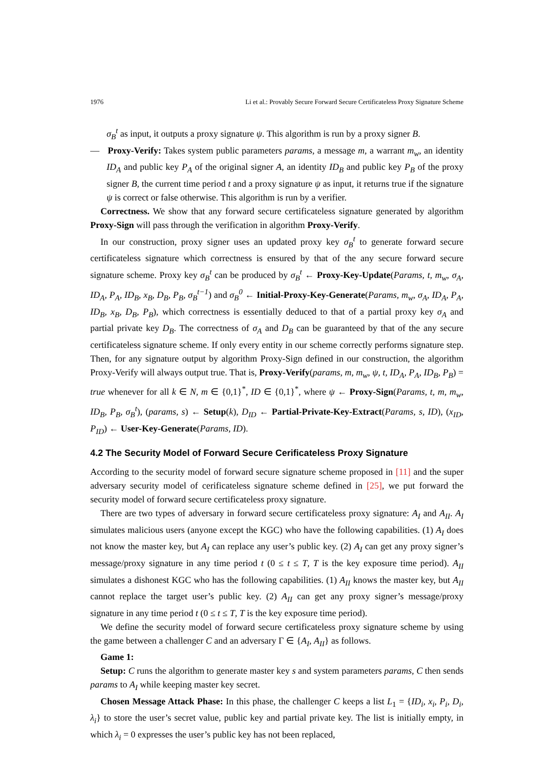1976 Li et al.: Provably Secure Forward Secure Certificateless Proxy Signature Scheme
σ<sub>B</sub><sup>t</sup> as input, it outputs a proxy signature ψ. This algorithm is run by a proxy signer B.
— Proxy-Verify: Takes system public parameters params, a message m, a warrant m<sub>w</sub>, an identity ID<sub>A</sub> and public key P<sub>A</sub> of the original signer A, an identity ID<sub>B</sub> and public key P<sub>B</sub> of the proxy signer B, the current time period t and a proxy signature ψ as input, it returns true if the signature ψ is correct or false otherwise. This algorithm is run by a verifier.
Correctness. We show that any forward secure certificateless signature generated by algorithm Proxy-Sign will pass through the verification in algorithm Proxy-Verify.
In our construction, proxy signer uses an updated proxy key σ<sub>B</sub><sup>t</sup> to generate forward secure certificateless signature which correctness is ensured by that of the any secure forward secure signature scheme. Proxy key σ<sub>B</sub><sup>t</sup> can be produced by σ<sub>B</sub><sup>t</sup> ← Proxy-Key-Update(Params, t, m<sub>w</sub>, σ<sub>A</sub>, ID<sub>A</sub>, P<sub>A</sub>, ID<sub>B</sub>, x<sub>B</sub>, D<sub>B</sub>, P<sub>B</sub>, σ<sub>B</sub><sup>t−1</sup>) and σ<sub>B</sub><sup>0</sup> ← Initial-Proxy-Key-Generate(Params, m<sub>w</sub>, σ<sub>A</sub>, ID<sub>A</sub>, P<sub>A</sub>, ID<sub>B</sub>, x<sub>B</sub>, D<sub>B</sub>, P<sub>B</sub>), which correctness is essentially deduced to that of a partial proxy key σ<sub>A</sub> and partial private key D<sub>B</sub>. The correctness of σ<sub>A</sub> and D<sub>B</sub> can be guaranteed by that of the any secure certificateless signature scheme. If only every entity in our scheme correctly performs signature step. Then, for any signature output by algorithm Proxy-Sign defined in our construction, the algorithm Proxy-Verify will always output true. That is, Proxy-Verify(params, m, m<sub>w</sub>, ψ, t, ID<sub>A</sub>, P<sub>A</sub>, ID<sub>B</sub>, P<sub>B</sub>) = true whenever for all k ∈ N, m ∈ {0,1}<sup>*</sup>, ID ∈ {0,1}<sup>*</sup>, where ψ ← Proxy-Sign(Params, t, m, m<sub>w</sub>, ID<sub>B</sub>, P<sub>B</sub>, σ<sub>B</sub><sup>t</sup>), (params, s) ← Setup(k), D<sub>ID</sub> ← Partial-Private-Key-Extract(Params, s, ID), (x<sub>ID</sub>, P<sub>ID</sub>) ← User-Key-Generate(Params, ID).
4.2 The Security Model of Forward Secure Cerificateless Proxy Signature
According to the security model of forward secure signature scheme proposed in [11] and the super adversary security model of cerificateless signature scheme defined in [25], we put forward the security model of forward secure certificateless proxy signature.
There are two types of adversary in forward secure certificateless proxy signature: A<sub>I</sub> and A<sub>II</sub>. A<sub>I</sub> simulates malicious users (anyone except the KGC) who have the following capabilities. (1) A<sub>I</sub> does not know the master key, but A<sub>I</sub> can replace any user’s public key. (2) A<sub>I</sub> can get any proxy signer’s message/proxy signature in any time period t (0 ≤ t ≤ T, T is the key exposure time period). A<sub>II</sub> simulates a dishonest KGC who has the following capabilities. (1) A<sub>II</sub> knows the master key, but A<sub>II</sub> cannot replace the target user’s public key. (2) A<sub>II</sub> can get any proxy signer’s message/proxy signature in any time period t (0 ≤ t ≤ T, T is the key exposure time period).
We define the security model of forward secure certificateless proxy signature scheme by using the game between a challenger C and an adversary Γ ∈ {A<sub>I</sub>, A<sub>II</sub>} as follows.
Game 1:
Setup: C runs the algorithm to generate master key s and system parameters params, C then sends params to A<sub>I</sub> while keeping master key secret.
Chosen Message Attack Phase: In this phase, the challenger C keeps a list L<sub>1</sub> = {ID<sub>i</sub>, x<sub>i</sub>, P<sub>i</sub>, D<sub>i</sub>, λ<sub>i</sub>} to store the user’s secret value, public key and partial private key. The list is initially empty, in which λ<sub>i</sub> = 0 expresses the user’s public key has not been replaced,